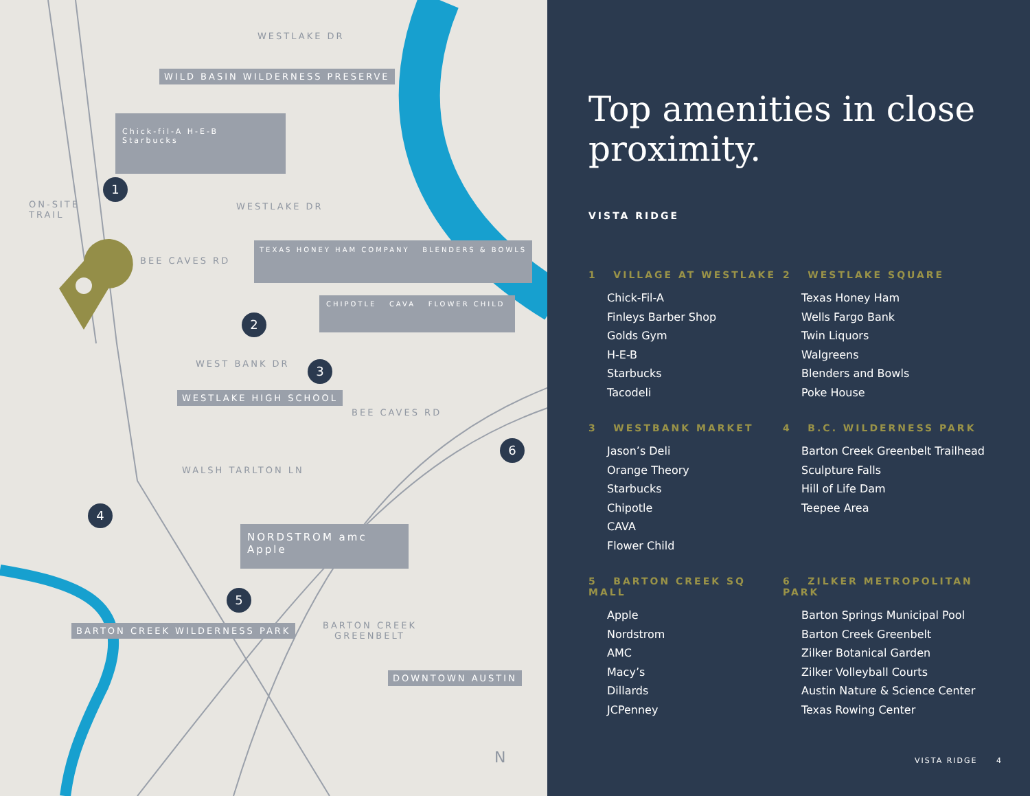WESTLAKE DR
WILD BASIN WILDERNESS PRESERVE
Chick-fil-A H-E-B Starbucks
1
ON-SITE
TRAIL
WESTLAKE DR
BEE CAVES RD
TEXAS HONEY HAM COMPANY BLENDERS & BOWLS
CHIPOTLE CAVA FLOWER CHILD
2
WEST BANK DR 3
WESTLAKE HIGH SCHOOL
BEE CAVES RD
6
WALSH TARLTON LN
4
NORDSTROM amc Apple
5
BARTON CREEK WILDERNESS PARK
BARTON CREEK
GREENBELT
DOWNTOWN AUSTIN
N
Top amenities in close proximity.
VISTA RIDGE
1 VILLAGE AT WESTLAKE
Chick-Fil-A
Finleys Barber Shop
Golds Gym
H-E-B
Starbucks
Tacodeli
2 WESTLAKE SQUARE
Texas Honey Ham
Wells Fargo Bank
Twin Liquors
Walgreens
Blenders and Bowls
Poke House
3 WESTBANK MARKET
Jason’s Deli
Orange Theory
Starbucks
Chipotle
CAVA
Flower Child
4 B.C. WILDERNESS PARK
Barton Creek Greenbelt Trailhead
Sculpture Falls
Hill of Life Dam
Teepee Area
5 BARTON CREEK SQ MALL
Apple
Nordstrom
AMC
Macy’s
Dillards
JCPenney
6 ZILKER METROPOLITAN PARK
Barton Springs Municipal Pool
Barton Creek Greenbelt
Zilker Botanical Garden
Zilker Volleyball Courts
Austin Nature & Science Center
Texas Rowing Center
VISTA RIDGE 4